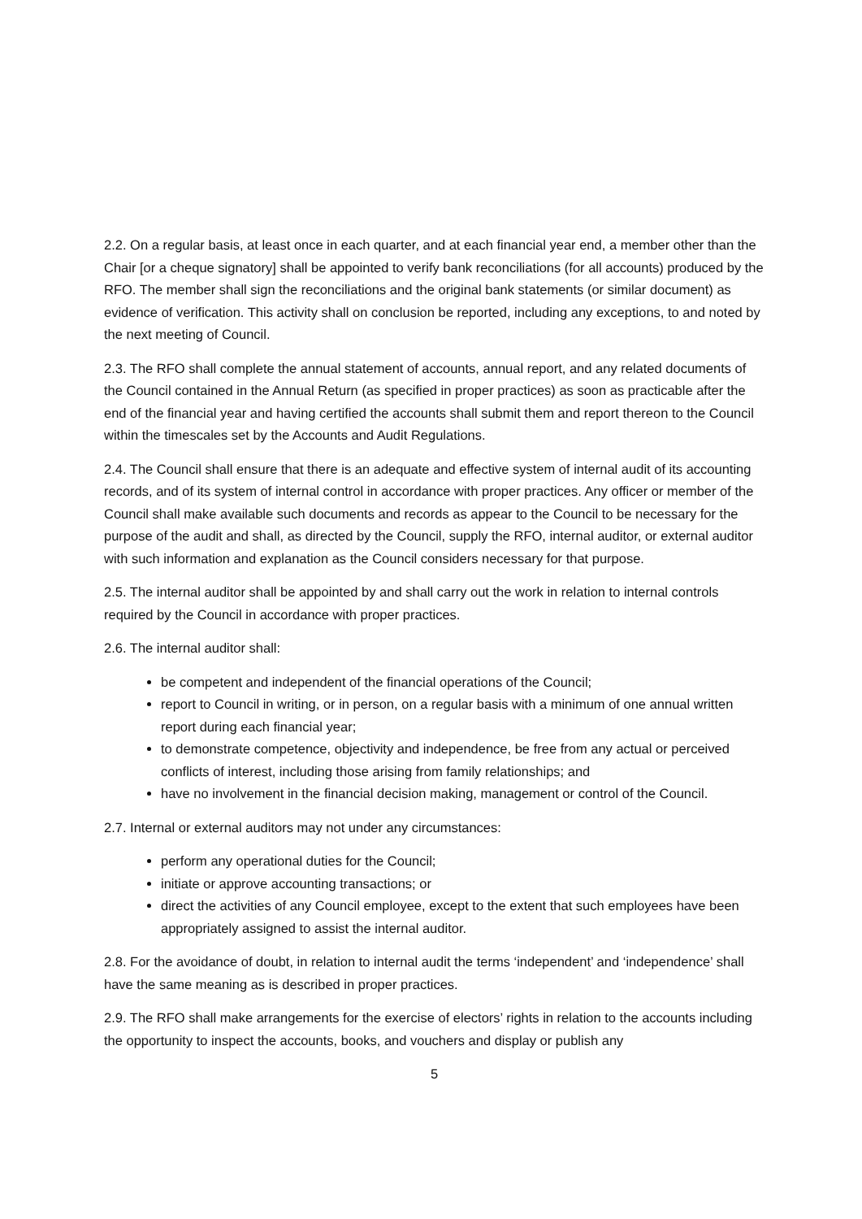2.2. On a regular basis, at least once in each quarter, and at each financial year end, a member other than the Chair [or a cheque signatory] shall be appointed to verify bank reconciliations (for all accounts) produced by the RFO. The member shall sign the reconciliations and the original bank statements (or similar document) as evidence of verification. This activity shall on conclusion be reported, including any exceptions, to and noted by the next meeting of Council.
2.3. The RFO shall complete the annual statement of accounts, annual report, and any related documents of the Council contained in the Annual Return (as specified in proper practices) as soon as practicable after the end of the financial year and having certified the accounts shall submit them and report thereon to the Council within the timescales set by the Accounts and Audit Regulations.
2.4. The Council shall ensure that there is an adequate and effective system of internal audit of its accounting records, and of its system of internal control in accordance with proper practices. Any officer or member of the Council shall make available such documents and records as appear to the Council to be necessary for the purpose of the audit and shall, as directed by the Council, supply the RFO, internal auditor, or external auditor with such information and explanation as the Council considers necessary for that purpose.
2.5. The internal auditor shall be appointed by and shall carry out the work in relation to internal controls required by the Council in accordance with proper practices.
2.6. The internal auditor shall:
be competent and independent of the financial operations of the Council;
report to Council in writing, or in person, on a regular basis with a minimum of one annual written report during each financial year;
to demonstrate competence, objectivity and independence, be free from any actual or perceived conflicts of interest, including those arising from family relationships; and
have no involvement in the financial decision making, management or control of the Council.
2.7. Internal or external auditors may not under any circumstances:
perform any operational duties for the Council;
initiate or approve accounting transactions; or
direct the activities of any Council employee, except to the extent that such employees have been appropriately assigned to assist the internal auditor.
2.8. For the avoidance of doubt, in relation to internal audit the terms ‘independent’ and ‘independence’ shall have the same meaning as is described in proper practices.
2.9. The RFO shall make arrangements for the exercise of electors’ rights in relation to the accounts including the opportunity to inspect the accounts, books, and vouchers and display or publish any
5